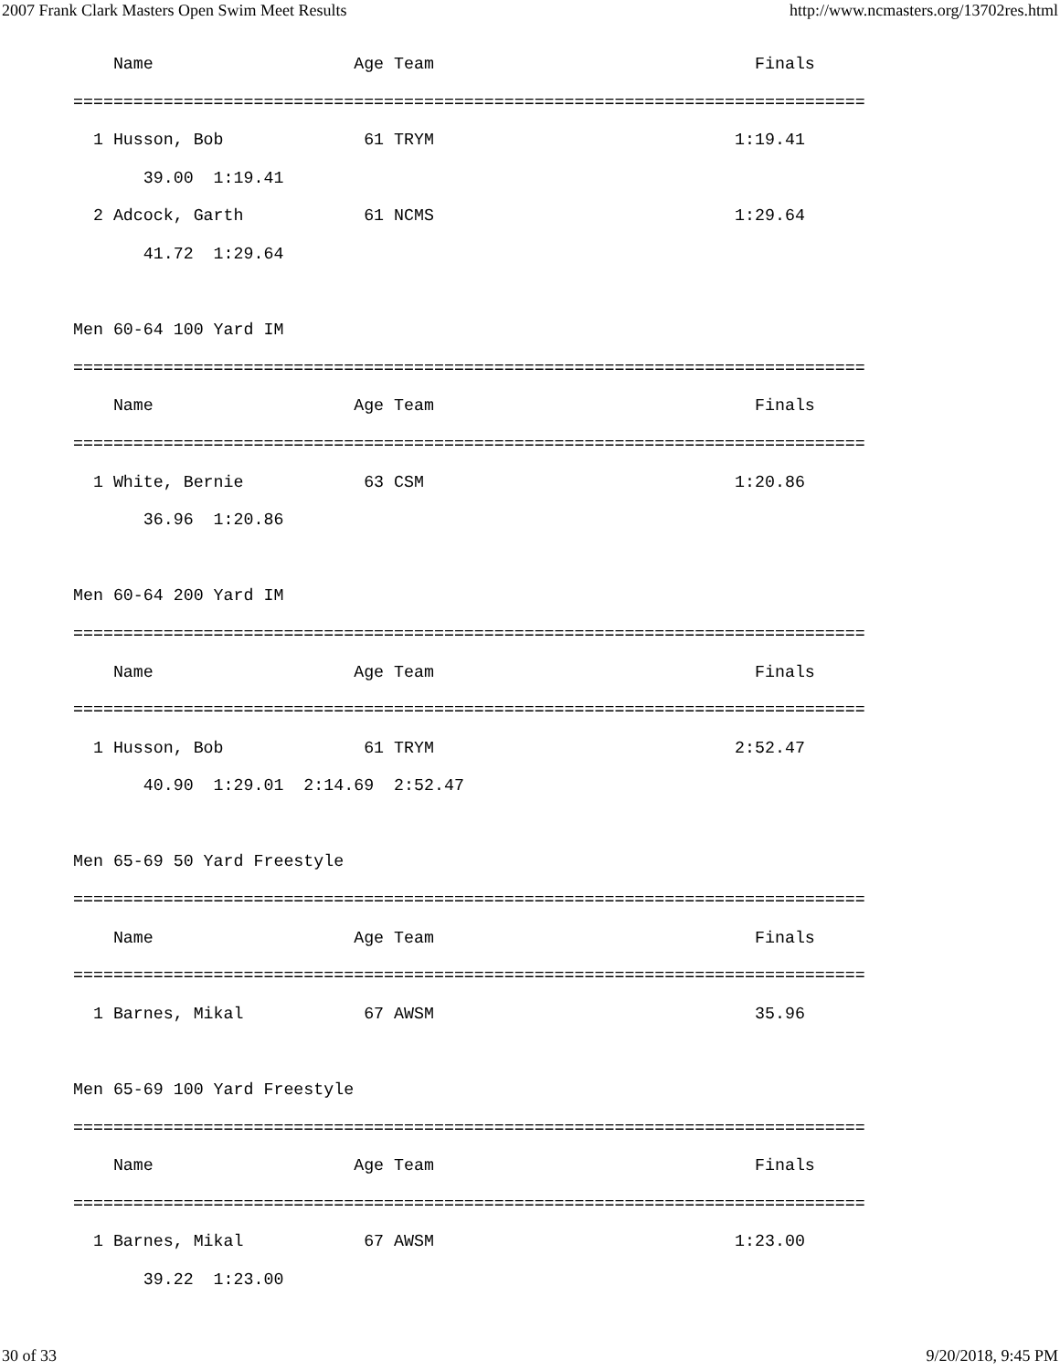2007 Frank Clark Masters Open Swim Meet Results http://www.ncmasters.org/13702res.html
    Name                    Age Team                                Finals
===============================================================================
  1 Husson, Bob              61 TRYM                              1:19.41
       39.00  1:19.41
  2 Adcock, Garth            61 NCMS                              1:29.64
       41.72  1:29.64

Men 60-64 100 Yard IM
===============================================================================
    Name                    Age Team                                Finals
===============================================================================
  1 White, Bernie            63 CSM                               1:20.86
       36.96  1:20.86

Men 60-64 200 Yard IM
===============================================================================
    Name                    Age Team                                Finals
===============================================================================
  1 Husson, Bob              61 TRYM                              2:52.47
       40.90  1:29.01  2:14.69  2:52.47

Men 65-69 50 Yard Freestyle
===============================================================================
    Name                    Age Team                                Finals
===============================================================================
  1 Barnes, Mikal            67 AWSM                                35.96

Men 65-69 100 Yard Freestyle
===============================================================================
    Name                    Age Team                                Finals
===============================================================================
  1 Barnes, Mikal            67 AWSM                              1:23.00
       39.22  1:23.00
30 of 33 9/20/2018, 9:45 PM